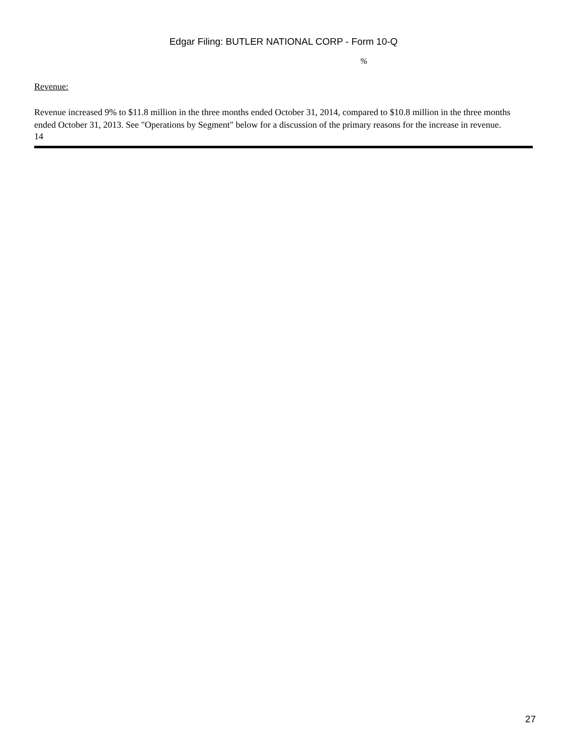Edgar Filing: BUTLER NATIONAL CORP - Form 10-Q
%
Revenue:
Revenue increased 9% to $11.8 million in the three months ended October 31, 2014, compared to $10.8 million in the three months ended October 31, 2013. See "Operations by Segment" below for a discussion of the primary reasons for the increase in revenue.
14
27